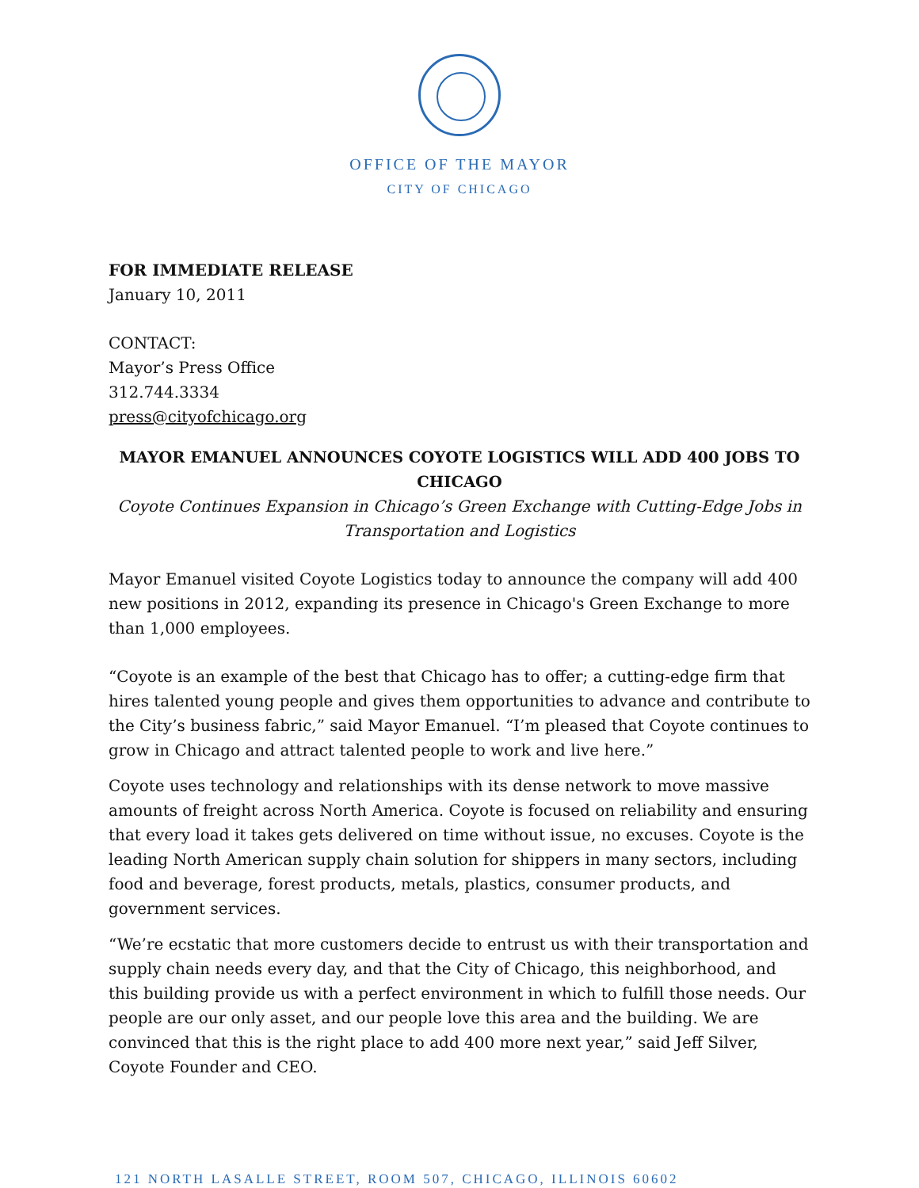OFFICE OF THE MAYOR
CITY OF CHICAGO
FOR IMMEDIATE RELEASE
January 10, 2011
CONTACT:
Mayor’s Press Office
312.744.3334
press@cityofchicago.org
MAYOR EMANUEL ANNOUNCES COYOTE LOGISTICS WILL ADD 400 JOBS TO CHICAGO
Coyote Continues Expansion in Chicago’s Green Exchange with Cutting-Edge Jobs in Transportation and Logistics
Mayor Emanuel visited Coyote Logistics today to announce the company will add 400 new positions in 2012, expanding its presence in Chicago's Green Exchange to more than 1,000 employees.
“Coyote is an example of the best that Chicago has to offer; a cutting-edge firm that hires talented young people and gives them opportunities to advance and contribute to the City’s business fabric,” said Mayor Emanuel. “I’m pleased that Coyote continues to grow in Chicago and attract talented people to work and live here.”
Coyote uses technology and relationships with its dense network to move massive amounts of freight across North America. Coyote is focused on reliability and ensuring that every load it takes gets delivered on time without issue, no excuses. Coyote is the leading North American supply chain solution for shippers in many sectors, including food and beverage, forest products, metals, plastics, consumer products, and government services.
“We’re ecstatic that more customers decide to entrust us with their transportation and supply chain needs every day, and that the City of Chicago, this neighborhood, and this building provide us with a perfect environment in which to fulfill those needs. Our people are our only asset, and our people love this area and the building. We are convinced that this is the right place to add 400 more next year,” said Jeff Silver, Coyote Founder and CEO.
121 NORTH LASALLE STREET, ROOM 507, CHICAGO, ILLINOIS 60602